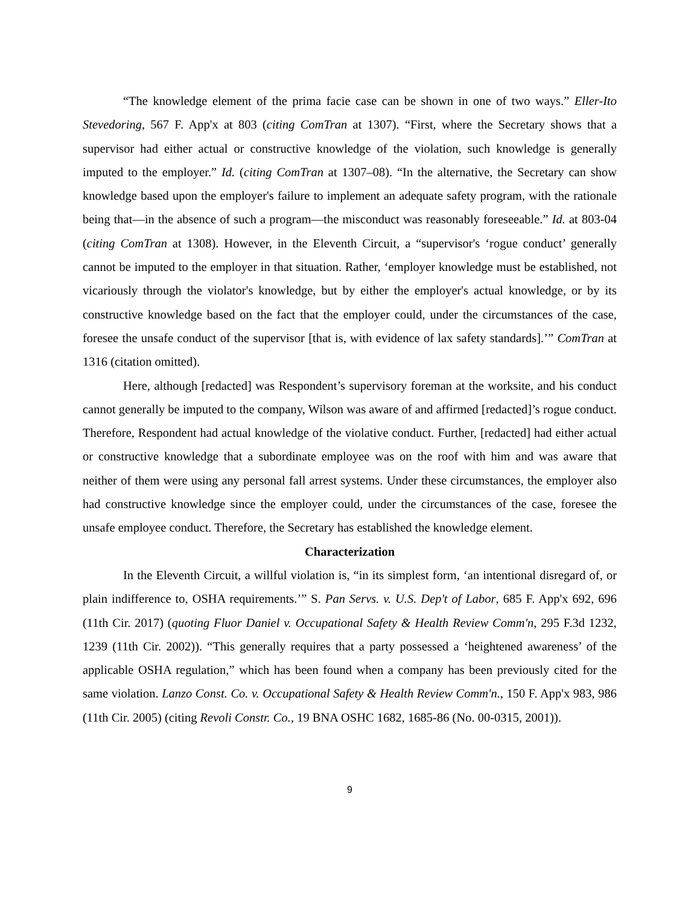“The knowledge element of the prima facie case can be shown in one of two ways.” Eller-Ito Stevedoring, 567 F. App'x at 803 (citing ComTran at 1307). “First, where the Secretary shows that a supervisor had either actual or constructive knowledge of the violation, such knowledge is generally imputed to the employer.” Id. (citing ComTran at 1307–08). “In the alternative, the Secretary can show knowledge based upon the employer's failure to implement an adequate safety program, with the rationale being that—in the absence of such a program—the misconduct was reasonably foreseeable.” Id. at 803-04 (citing ComTran at 1308). However, in the Eleventh Circuit, a “supervisor's ‘rogue conduct’ generally cannot be imputed to the employer in that situation. Rather, ‘employer knowledge must be established, not vicariously through the violator's knowledge, but by either the employer's actual knowledge, or by its constructive knowledge based on the fact that the employer could, under the circumstances of the case, foresee the unsafe conduct of the supervisor [that is, with evidence of lax safety standards].’” ComTran at 1316 (citation omitted).
Here, although [redacted] was Respondent’s supervisory foreman at the worksite, and his conduct cannot generally be imputed to the company, Wilson was aware of and affirmed [redacted]’s rogue conduct. Therefore, Respondent had actual knowledge of the violative conduct. Further, [redacted] had either actual or constructive knowledge that a subordinate employee was on the roof with him and was aware that neither of them were using any personal fall arrest systems. Under these circumstances, the employer also had constructive knowledge since the employer could, under the circumstances of the case, foresee the unsafe employee conduct. Therefore, the Secretary has established the knowledge element.
Characterization
In the Eleventh Circuit, a willful violation is, “in its simplest form, ‘an intentional disregard of, or plain indifference to, OSHA requirements.’” S. Pan Servs. v. U.S. Dep't of Labor, 685 F. App'x 692, 696 (11th Cir. 2017) (quoting Fluor Daniel v. Occupational Safety & Health Review Comm'n, 295 F.3d 1232, 1239 (11th Cir. 2002)). “This generally requires that a party possessed a ‘heightened awareness’ of the applicable OSHA regulation,” which has been found when a company has been previously cited for the same violation. Lanzo Const. Co. v. Occupational Safety & Health Review Comm'n., 150 F. App'x 983, 986 (11th Cir. 2005) (citing Revoli Constr. Co., 19 BNA OSHC 1682, 1685-86 (No. 00-0315, 2001)).
9